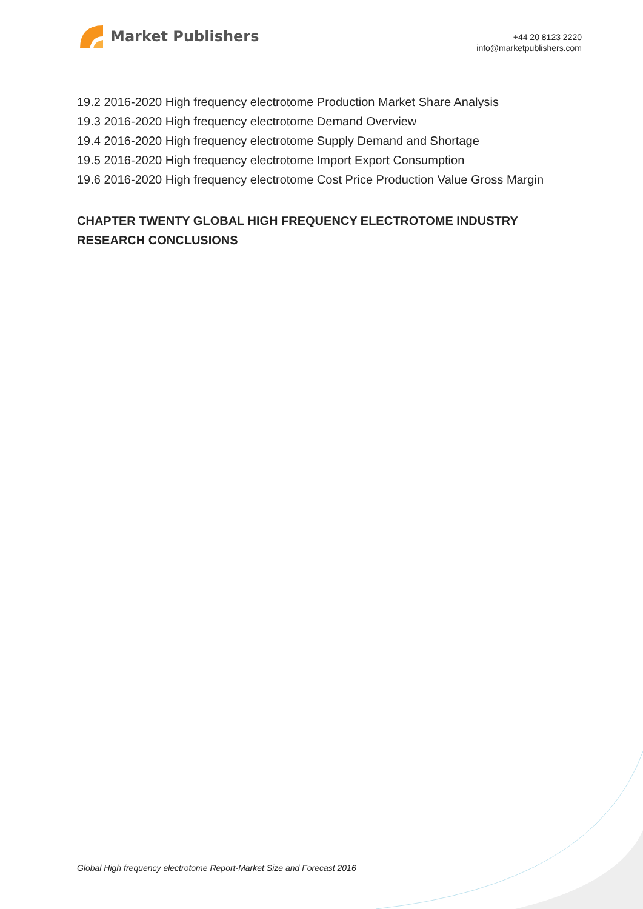Market Publishers
+44 20 8123 2220
info@marketpublishers.com
19.2 2016-2020 High frequency electrotome Production Market Share Analysis
19.3 2016-2020 High frequency electrotome Demand Overview
19.4 2016-2020 High frequency electrotome Supply Demand and Shortage
19.5 2016-2020 High frequency electrotome Import Export Consumption
19.6 2016-2020 High frequency electrotome Cost Price Production Value Gross Margin
CHAPTER TWENTY GLOBAL HIGH FREQUENCY ELECTROTOME INDUSTRY RESEARCH CONCLUSIONS
Global High frequency electrotome Report-Market Size and Forecast 2016